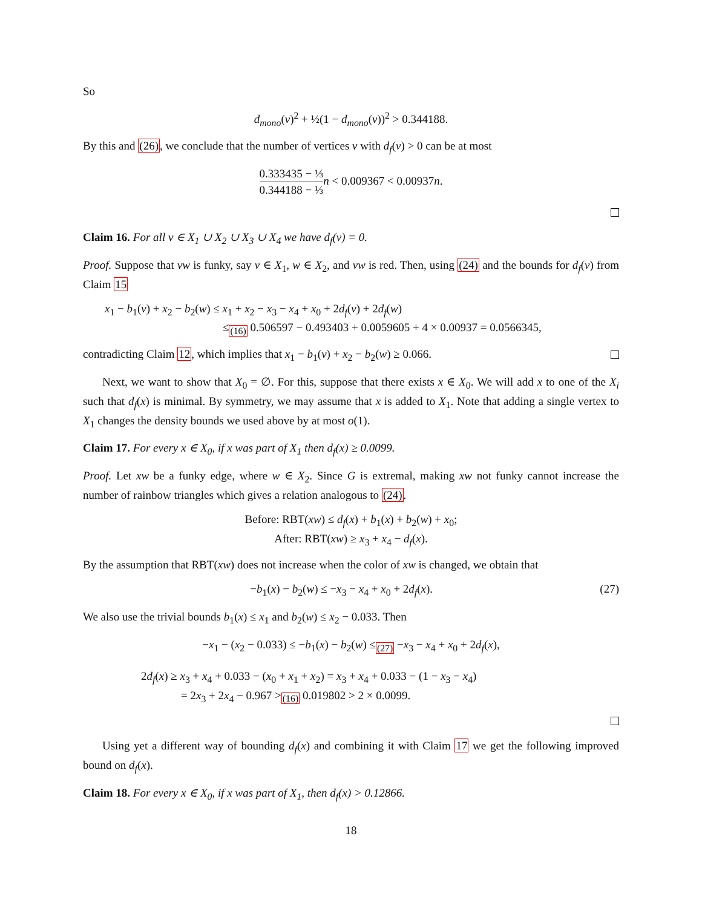So
d<sub>mono</sub>(v)<sup>2</sup> + ½(1 − d<sub>mono</sub>(v))<sup>2</sup> > 0.344188.
By this and (26), we conclude that the number of vertices v with d<sub>f</sub>(v) > 0 can be at most
0.333435 − ⅓ 0.344188 − ⅓ n < 0.009367 < 0.00937n.
Claim 16. For all v ∈ X<sub>1</sub> ∪ X<sub>2</sub> ∪ X<sub>3</sub> ∪ X<sub>4</sub> we have d<sub>f</sub>(v) = 0.
Proof. Suppose that vw is funky, say v ∈ X<sub>1</sub>, w ∈ X<sub>2</sub>, and vw is red. Then, using (24) and the bounds for d<sub>f</sub>(v) from Claim 15
x<sub>1</sub> − b<sub>1</sub>(v) + x<sub>2</sub> − b<sub>2</sub>(w) ≤ x<sub>1</sub> + x<sub>2</sub> − x<sub>3</sub> − x<sub>4</sub> + x<sub>0</sub> + 2d<sub>f</sub>(v) + 2d<sub>f</sub>(w)
≤<sub>(16)</sub> 0.506597 − 0.493403 + 0.0059605 + 4 × 0.00937 = 0.0566345,
contradicting Claim 12, which implies that x<sub>1</sub> − b<sub>1</sub>(v) + x<sub>2</sub> − b<sub>2</sub>(w) ≥ 0.066.
Next, we want to show that X<sub>0</sub> = ∅. For this, suppose that there exists x ∈ X<sub>0</sub>. We will add x to one of the X<sub>i</sub> such that d<sub>f</sub>(x) is minimal. By symmetry, we may assume that x is added to X<sub>1</sub>. Note that adding a single vertex to X<sub>1</sub> changes the density bounds we used above by at most o(1).
Claim 17. For every x ∈ X<sub>0</sub>, if x was part of X<sub>1</sub> then d<sub>f</sub>(x) ≥ 0.0099.
Proof. Let xw be a funky edge, where w ∈ X<sub>2</sub>. Since G is extremal, making xw not funky cannot increase the number of rainbow triangles which gives a relation analogous to (24).
Before: RBT(xw) ≤ d<sub>f</sub>(x) + b<sub>1</sub>(x) + b<sub>2</sub>(w) + x<sub>0</sub>;
After: RBT(xw) ≥ x<sub>3</sub> + x<sub>4</sub> − d<sub>f</sub>(x).
By the assumption that RBT(xw) does not increase when the color of xw is changed, we obtain that
−b<sub>1</sub>(x) − b<sub>2</sub>(w) ≤ −x<sub>3</sub> − x<sub>4</sub> + x<sub>0</sub> + 2d<sub>f</sub>(x). (27)
We also use the trivial bounds b<sub>1</sub>(x) ≤ x<sub>1</sub> and b<sub>2</sub>(w) ≤ x<sub>2</sub> − 0.033. Then
−x<sub>1</sub> − (x<sub>2</sub> − 0.033) ≤ −b<sub>1</sub>(x) − b<sub>2</sub>(w) ≤<sub>(27)</sub> −x<sub>3</sub> − x<sub>4</sub> + x<sub>0</sub> + 2d<sub>f</sub>(x),
2d<sub>f</sub>(x) ≥ x<sub>3</sub> + x<sub>4</sub> + 0.033 − (x<sub>0</sub> + x<sub>1</sub> + x<sub>2</sub>) = x<sub>3</sub> + x<sub>4</sub> + 0.033 − (1 − x<sub>3</sub> − x<sub>4</sub>)
= 2x<sub>3</sub> + 2x<sub>4</sub> − 0.967 ><sub>(16)</sub> 0.019802 > 2 × 0.0099.
Using yet a different way of bounding d<sub>f</sub>(x) and combining it with Claim 17 we get the following improved bound on d<sub>f</sub>(x).
Claim 18. For every x ∈ X<sub>0</sub>, if x was part of X<sub>1</sub>, then d<sub>f</sub>(x) > 0.12866.
18